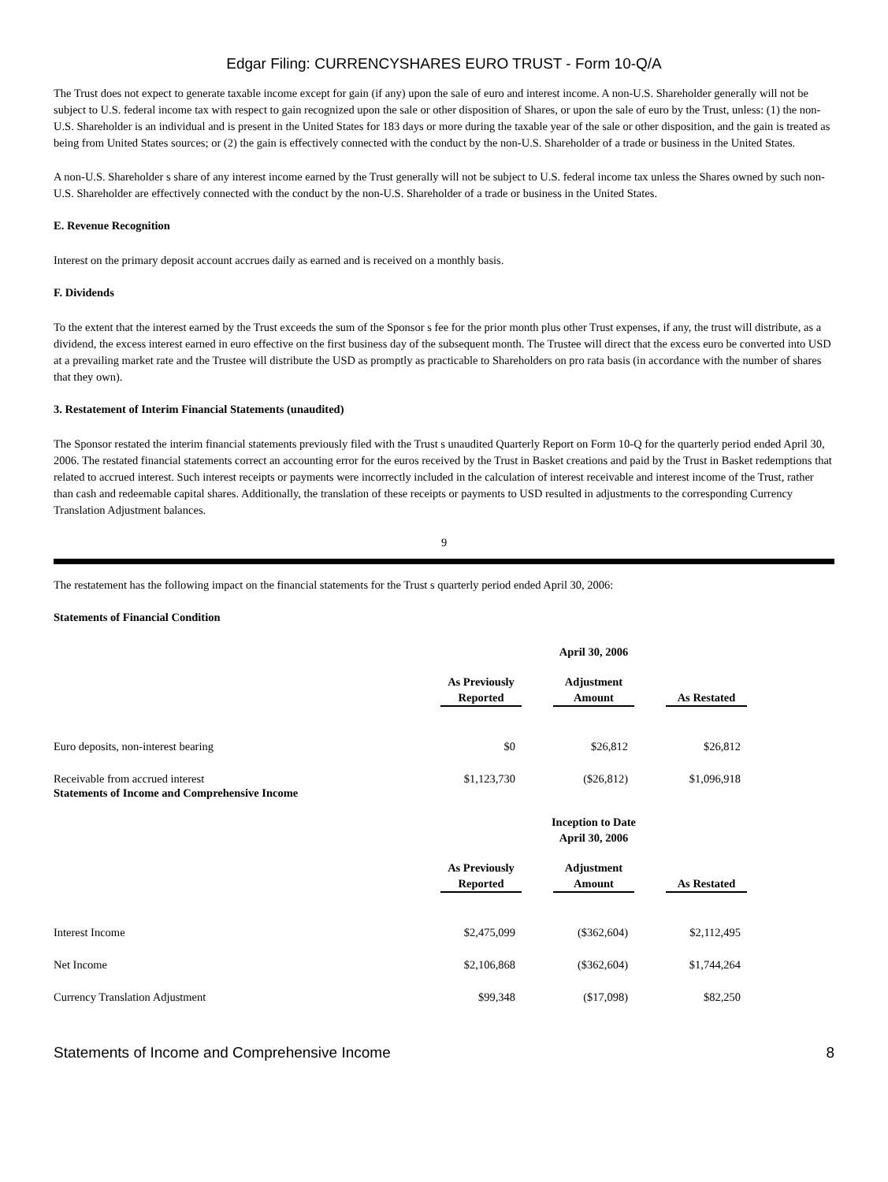Edgar Filing: CURRENCYSHARES EURO TRUST - Form 10-Q/A
The Trust does not expect to generate taxable income except for gain (if any) upon the sale of euro and interest income. A non-U.S. Shareholder generally will not be subject to U.S. federal income tax with respect to gain recognized upon the sale or other disposition of Shares, or upon the sale of euro by the Trust, unless: (1) the non-U.S. Shareholder is an individual and is present in the United States for 183 days or more during the taxable year of the sale or other disposition, and the gain is treated as being from United States sources; or (2) the gain is effectively connected with the conduct by the non-U.S. Shareholder of a trade or business in the United States.
A non-U.S. Shareholder s share of any interest income earned by the Trust generally will not be subject to U.S. federal income tax unless the Shares owned by such non-U.S. Shareholder are effectively connected with the conduct by the non-U.S. Shareholder of a trade or business in the United States.
E. Revenue Recognition
Interest on the primary deposit account accrues daily as earned and is received on a monthly basis.
F. Dividends
To the extent that the interest earned by the Trust exceeds the sum of the Sponsor s fee for the prior month plus other Trust expenses, if any, the trust will distribute, as a dividend, the excess interest earned in euro effective on the first business day of the subsequent month. The Trustee will direct that the excess euro be converted into USD at a prevailing market rate and the Trustee will distribute the USD as promptly as practicable to Shareholders on pro rata basis (in accordance with the number of shares that they own).
3. Restatement of Interim Financial Statements (unaudited)
The Sponsor restated the interim financial statements previously filed with the Trust s unaudited Quarterly Report on Form 10-Q for the quarterly period ended April 30, 2006. The restated financial statements correct an accounting error for the euros received by the Trust in Basket creations and paid by the Trust in Basket redemptions that related to accrued interest. Such interest receipts or payments were incorrectly included in the calculation of interest receivable and interest income of the Trust, rather than cash and redeemable capital shares. Additionally, the translation of these receipts or payments to USD resulted in adjustments to the corresponding Currency Translation Adjustment balances.
9
The restatement has the following impact on the financial statements for the Trust s quarterly period ended April 30, 2006:
Statements of Financial Condition
| | April 30, 2006 | | | | |
| | As Previously Reported | | Adjustment Amount | | As Restated |
| Euro deposits, non-interest bearing | $0 | | $26,812 | | $26,812 |
| Receivable from accrued interest | $1,123,730 | | ($26,812) | | $1,096,918 |
Statements of Income and Comprehensive Income
| | Inception to Date April 30, 2006 | | | | |
| | As Previously Reported | | Adjustment Amount | | As Restated |
| Interest Income | $2,475,099 | | ($362,604) | | $2,112,495 |
| Net Income | $2,106,868 | | ($362,604) | | $1,744,264 |
| Currency Translation Adjustment | $99,348 | | ($17,098) | | $82,250 |
Statements of Income and Comprehensive Income 8